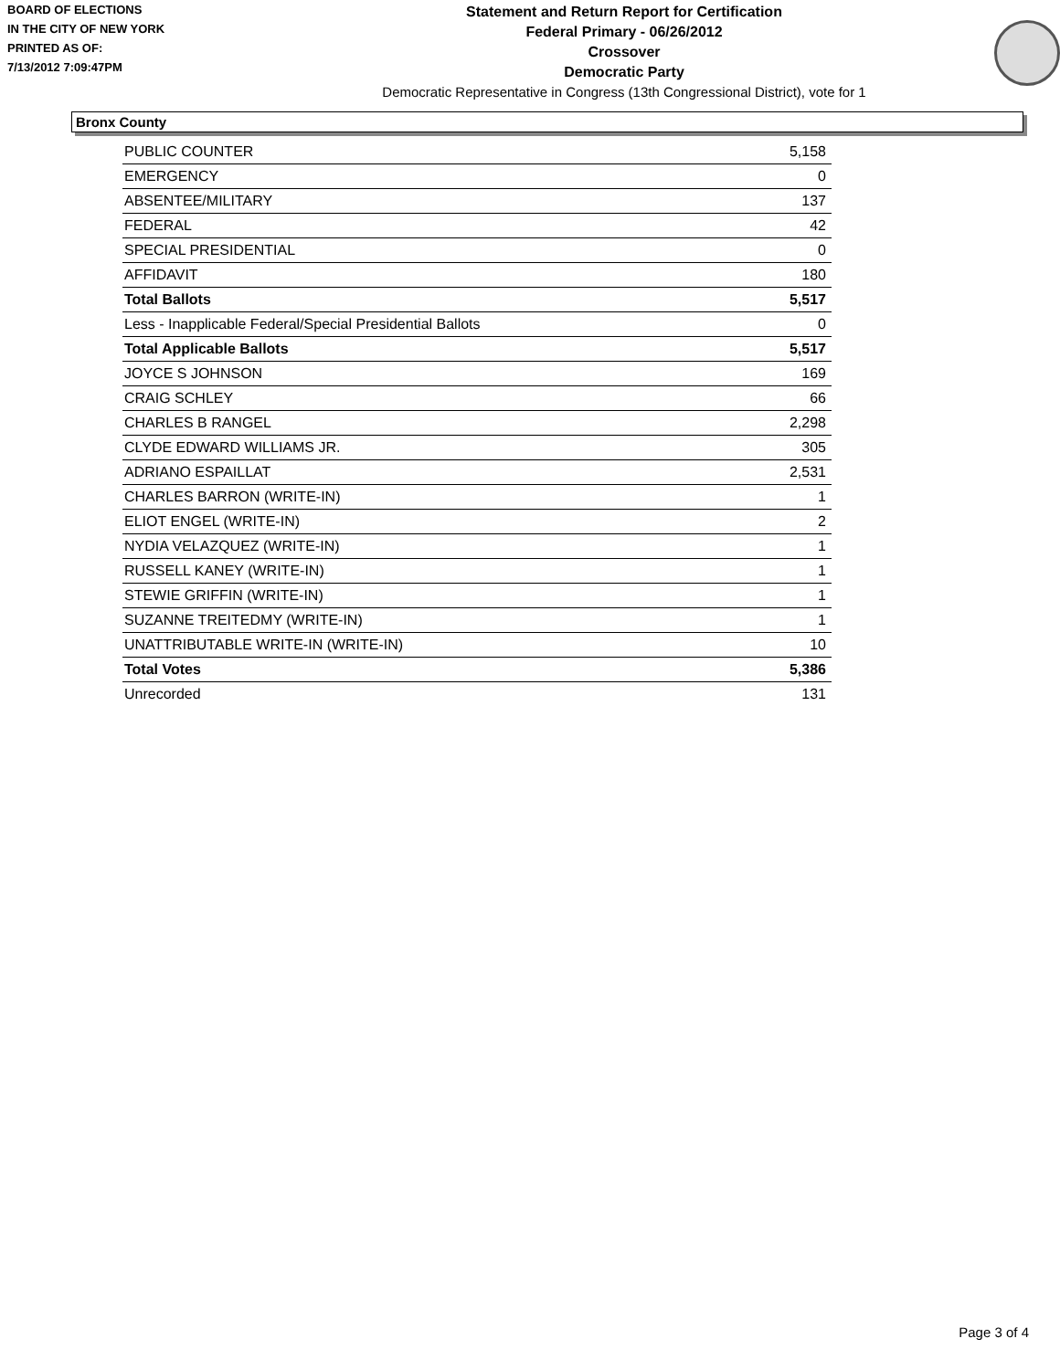BOARD OF ELECTIONS
IN THE CITY OF NEW YORK
PRINTED AS OF:
7/13/2012 7:09:47PM
Statement and Return Report for Certification
Federal Primary - 06/26/2012
Crossover
Democratic Party
Democratic Representative in Congress (13th Congressional District), vote for 1
Bronx County
| PUBLIC COUNTER | 5,158 |
| EMERGENCY | 0 |
| ABSENTEE/MILITARY | 137 |
| FEDERAL | 42 |
| SPECIAL PRESIDENTIAL | 0 |
| AFFIDAVIT | 180 |
| Total Ballots | 5,517 |
| Less - Inapplicable Federal/Special Presidential Ballots | 0 |
| Total Applicable Ballots | 5,517 |
| JOYCE S JOHNSON | 169 |
| CRAIG SCHLEY | 66 |
| CHARLES B RANGEL | 2,298 |
| CLYDE EDWARD WILLIAMS JR. | 305 |
| ADRIANO ESPAILLAT | 2,531 |
| CHARLES BARRON (WRITE-IN) | 1 |
| ELIOT ENGEL (WRITE-IN) | 2 |
| NYDIA VELAZQUEZ (WRITE-IN) | 1 |
| RUSSELL KANEY (WRITE-IN) | 1 |
| STEWIE GRIFFIN (WRITE-IN) | 1 |
| SUZANNE TREITEDMY (WRITE-IN) | 1 |
| UNATTRIBUTABLE WRITE-IN (WRITE-IN) | 10 |
| Total Votes | 5,386 |
| Unrecorded | 131 |
Page 3 of 4